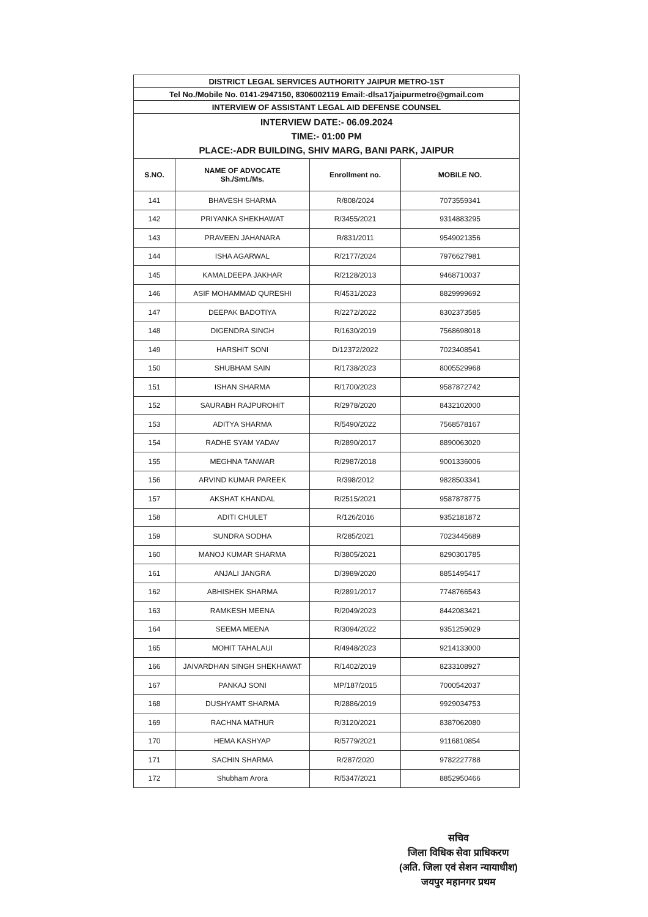| DISTRICT LEGAL SERVICES AUTHORITY JAIPUR METRO-1ST | | | |
| Tel No./Mobile No. 0141-2947150, 8306002119 Email:-dlsa17jaipurmetro@gmail.com | | | |
| INTERVIEW OF ASSISTANT LEGAL AID DEFENSE COUNSEL | | | |
| INTERVIEW DATE:- 06.09.2024 TIME:- 01:00 PM PLACE:-ADR BUILDING, SHIV MARG, BANI PARK, JAIPUR | | | |
| S.NO. | NAME OF ADVOCATE Sh./Smt./Ms. | Enrollment no. | MOBILE NO. |
| 141 | BHAVESH SHARMA | R/808/2024 | 7073559341 |
| 142 | PRIYANKA SHEKHAWAT | R/3455/2021 | 9314883295 |
| 143 | PRAVEEN JAHANARA | R/831/2011 | 9549021356 |
| 144 | ISHA AGARWAL | R/2177/2024 | 7976627981 |
| 145 | KAMALDEEPA JAKHAR | R/2128/2013 | 9468710037 |
| 146 | ASIF MOHAMMAD QURESHI | R/4531/2023 | 8829999692 |
| 147 | DEEPAK BADOTIYA | R/2272/2022 | 8302373585 |
| 148 | DIGENDRA SINGH | R/1630/2019 | 7568698018 |
| 149 | HARSHIT SONI | D/12372/2022 | 7023408541 |
| 150 | SHUBHAM SAIN | R/1738/2023 | 8005529968 |
| 151 | ISHAN SHARMA | R/1700/2023 | 9587872742 |
| 152 | SAURABH RAJPUROHIT | R/2978/2020 | 8432102000 |
| 153 | ADITYA SHARMA | R/5490/2022 | 7568578167 |
| 154 | RADHE SYAM YADAV | R/2890/2017 | 8890063020 |
| 155 | MEGHNA TANWAR | R/2987/2018 | 9001336006 |
| 156 | ARVIND KUMAR PAREEK | R/398/2012 | 9828503341 |
| 157 | AKSHAT KHANDAL | R/2515/2021 | 9587878775 |
| 158 | ADITI CHULET | R/126/2016 | 9352181872 |
| 159 | SUNDRA SODHA | R/285/2021 | 7023445689 |
| 160 | MANOJ KUMAR SHARMA | R/3805/2021 | 8290301785 |
| 161 | ANJALI JANGRA | D/3989/2020 | 8851495417 |
| 162 | ABHISHEK SHARMA | R/2891/2017 | 7748766543 |
| 163 | RAMKESH MEENA | R/2049/2023 | 8442083421 |
| 164 | SEEMA MEENA | R/3094/2022 | 9351259029 |
| 165 | MOHIT TAHALAUI | R/4948/2023 | 9214133000 |
| 166 | JAIVARDHAN SINGH SHEKHAWAT | R/1402/2019 | 8233108927 |
| 167 | PANKAJ SONI | MP/187/2015 | 7000542037 |
| 168 | DUSHYAMT SHARMA | R/2886/2019 | 9929034753 |
| 169 | RACHNA MATHUR | R/3120/2021 | 8387062080 |
| 170 | HEMA KASHYAP | R/5779/2021 | 9116810854 |
| 171 | SACHIN SHARMA | R/287/2020 | 9782227788 |
| 172 | Shubham Arora | R/5347/2021 | 8852950466 |
सचिव
जिला विधिक सेवा प्राधिकरण
(अति. जिला एवं सेशन न्यायाधीश)
जयपुर महानगर प्रथम